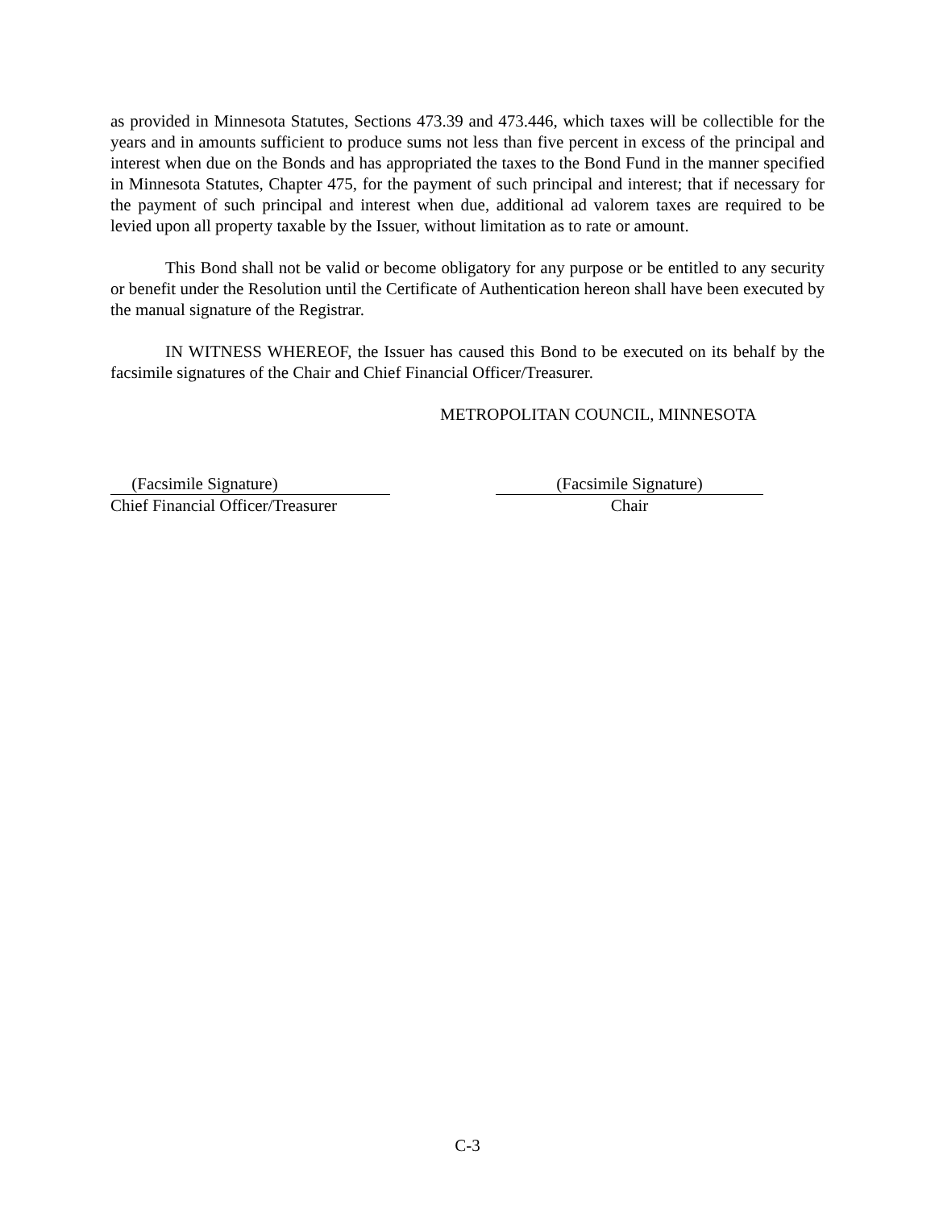as provided in Minnesota Statutes, Sections 473.39 and 473.446, which taxes will be collectible for the years and in amounts sufficient to produce sums not less than five percent in excess of the principal and interest when due on the Bonds and has appropriated the taxes to the Bond Fund in the manner specified in Minnesota Statutes, Chapter 475, for the payment of such principal and interest; that if necessary for the payment of such principal and interest when due, additional ad valorem taxes are required to be levied upon all property taxable by the Issuer, without limitation as to rate or amount.
This Bond shall not be valid or become obligatory for any purpose or be entitled to any security or benefit under the Resolution until the Certificate of Authentication hereon shall have been executed by the manual signature of the Registrar.
IN WITNESS WHEREOF, the Issuer has caused this Bond to be executed on its behalf by the facsimile signatures of the Chair and Chief Financial Officer/Treasurer.
METROPOLITAN COUNCIL, MINNESOTA
(Facsimile Signature)
Chief Financial Officer/Treasurer
(Facsimile Signature)
Chair
C-3